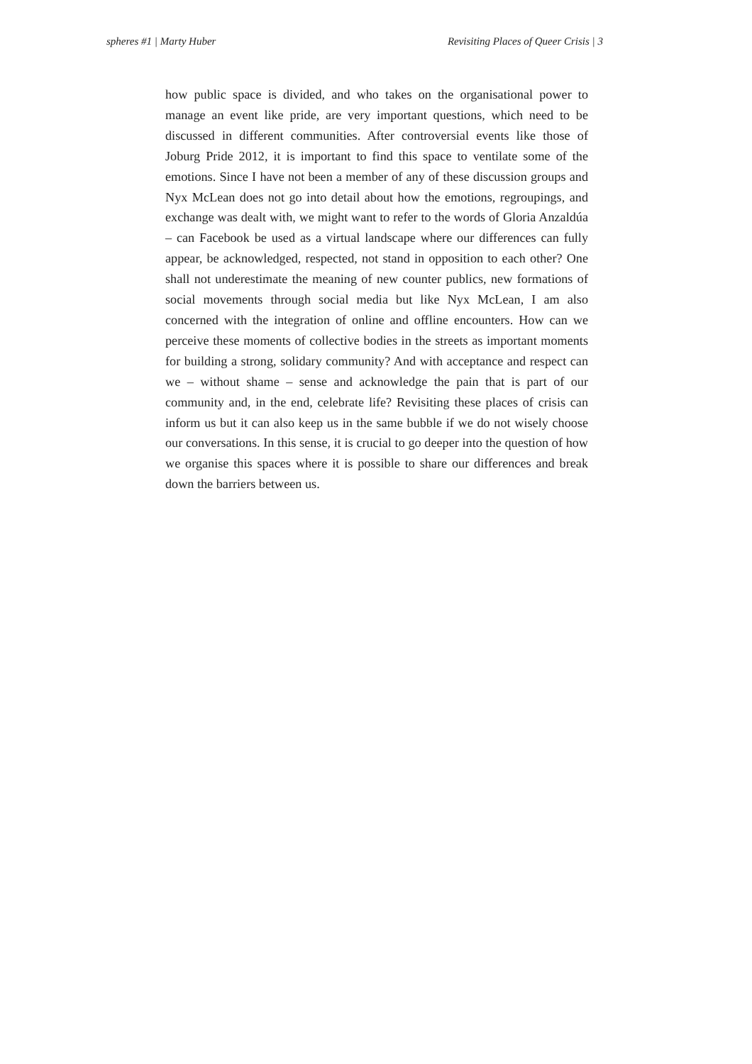spheres #1 | Marty Huber Revisiting Places of Queer Crisis | 3
how public space is divided, and who takes on the organisational power to manage an event like pride, are very important questions, which need to be discussed in different communities. After controversial events like those of Joburg Pride 2012, it is important to find this space to ventilate some of the emotions. Since I have not been a member of any of these discussion groups and Nyx McLean does not go into detail about how the emotions, regroupings, and exchange was dealt with, we might want to refer to the words of Gloria Anzaldúa – can Facebook be used as a virtual landscape where our differences can fully appear, be acknowledged, respected, not stand in opposition to each other? One shall not underestimate the meaning of new counter publics, new formations of social movements through social media but like Nyx McLean, I am also concerned with the integration of online and offline encounters. How can we perceive these moments of collective bodies in the streets as important moments for building a strong, solidary community? And with acceptance and respect can we – without shame – sense and acknowledge the pain that is part of our community and, in the end, celebrate life? Revisiting these places of crisis can inform us but it can also keep us in the same bubble if we do not wisely choose our conversations. In this sense, it is crucial to go deeper into the question of how we organise this spaces where it is possible to share our differences and break down the barriers between us.